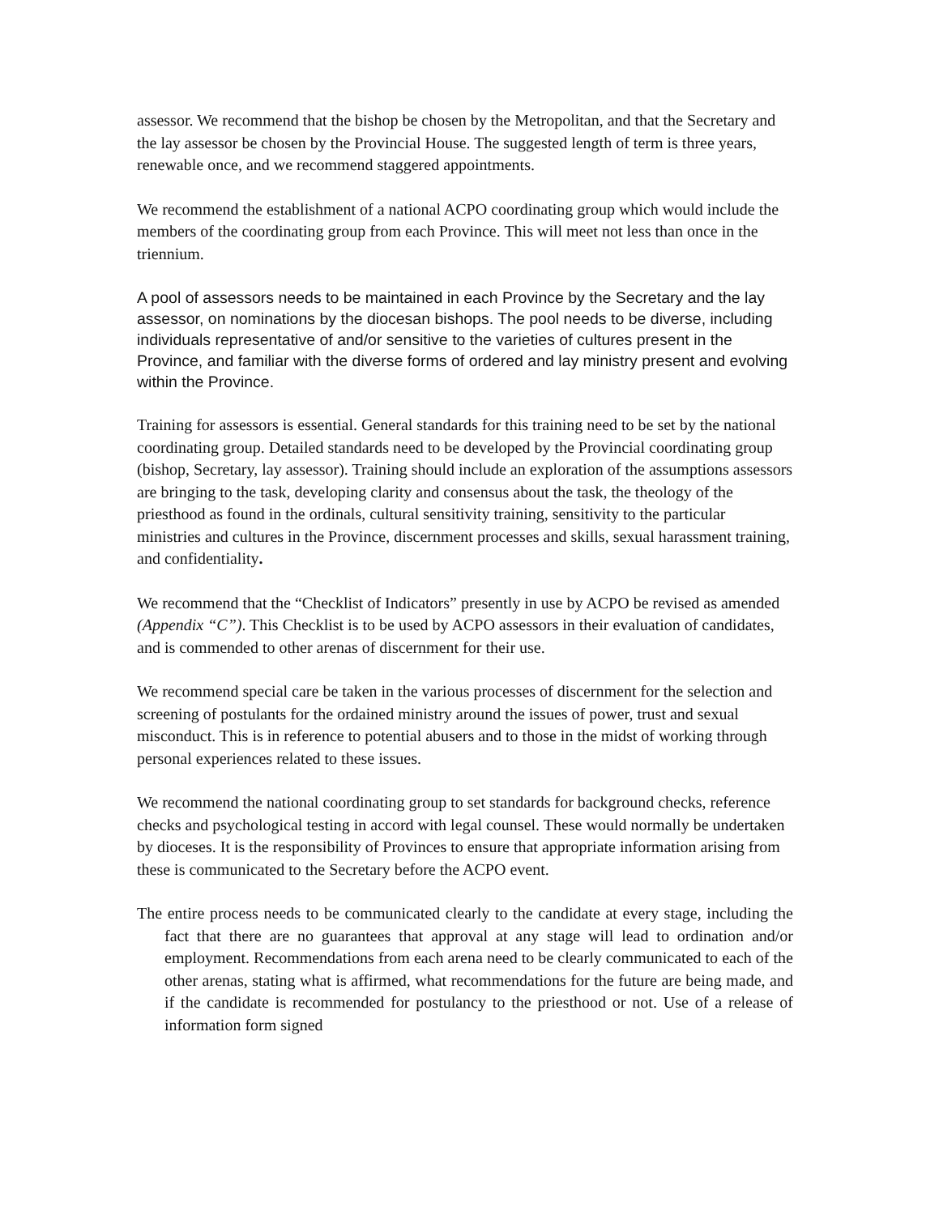assessor. We recommend that the bishop be chosen by the Metropolitan, and that the Secretary and the lay assessor be chosen by the Provincial House. The suggested length of term is three years, renewable once, and we recommend staggered appointments.
We recommend the establishment of a national ACPO coordinating group which would include the members of the coordinating group from each Province. This will meet not less than once in the triennium.
A pool of assessors needs to be maintained in each Province by the Secretary and the lay assessor, on nominations by the diocesan bishops. The pool needs to be diverse, including individuals representative of and/or sensitive to the varieties of cultures present in the Province, and familiar with the diverse forms of ordered and lay ministry present and evolving within the Province.
Training for assessors is essential. General standards for this training need to be set by the national coordinating group. Detailed standards need to be developed by the Provincial coordinating group (bishop, Secretary, lay assessor). Training should include an exploration of the assumptions assessors are bringing to the task, developing clarity and consensus about the task, the theology of the priesthood as found in the ordinals, cultural sensitivity training, sensitivity to the particular ministries and cultures in the Province, discernment processes and skills, sexual harassment training, and confidentiality.
We recommend that the “Checklist of Indicators” presently in use by ACPO be revised as amended (Appendix “C”). This Checklist is to be used by ACPO assessors in their evaluation of candidates, and is commended to other arenas of discernment for their use.
We recommend special care be taken in the various processes of discernment for the selection and screening of postulants for the ordained ministry around the issues of power, trust and sexual misconduct. This is in reference to potential abusers and to those in the midst of working through personal experiences related to these issues.
We recommend the national coordinating group to set standards for background checks, reference checks and psychological testing in accord with legal counsel. These would normally be undertaken by dioceses. It is the responsibility of Provinces to ensure that appropriate information arising from these is communicated to the Secretary before the ACPO event.
The entire process needs to be communicated clearly to the candidate at every stage, including the fact that there are no guarantees that approval at any stage will lead to ordination and/or employment. Recommendations from each arena need to be clearly communicated to each of the other arenas, stating what is affirmed, what recommendations for the future are being made, and if the candidate is recommended for postulancy to the priesthood or not. Use of a release of information form signed